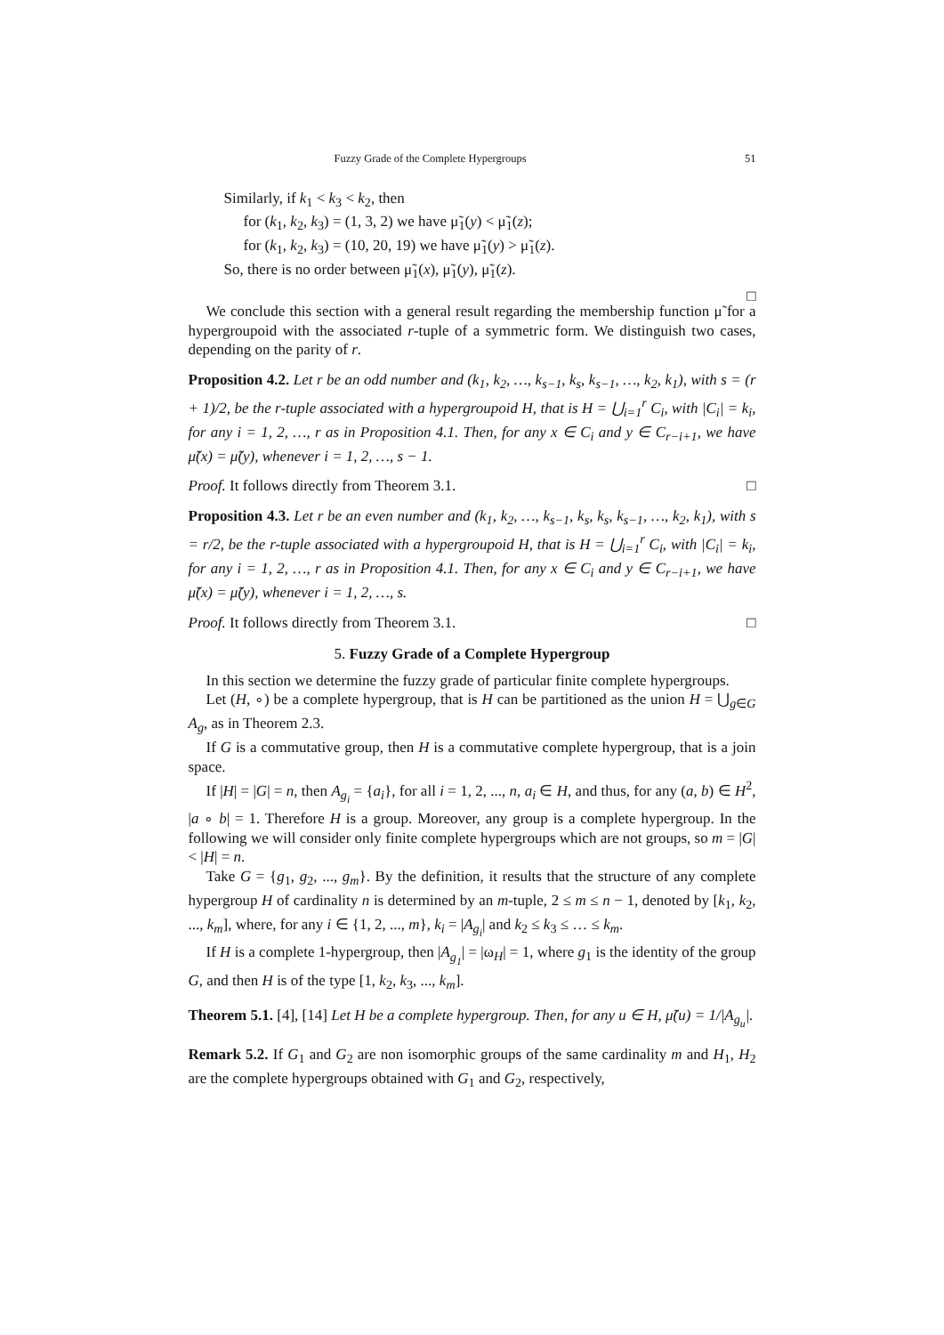Fuzzy Grade of the Complete Hypergroups 51
Similarly, if k<sub>1</sub> < k<sub>3</sub> < k<sub>2</sub>, then
for (k<sub>1</sub>, k<sub>2</sub>, k<sub>3</sub>) = (1, 3, 2) we have μ̃<sub>1</sub>(y) < μ̃<sub>1</sub>(z);
for (k<sub>1</sub>, k<sub>2</sub>, k<sub>3</sub>) = (10, 20, 19) we have μ̃<sub>1</sub>(y) > μ̃<sub>1</sub>(z).
So, there is no order between μ̃<sub>1</sub>(x), μ̃<sub>1</sub>(y), μ̃<sub>1</sub>(z).
□
We conclude this section with a general result regarding the membership function μ̃ for a hypergroupoid with the associated r-tuple of a symmetric form. We distinguish two cases, depending on the parity of r.
Proposition 4.2. Let r be an odd number and (k<sub>1</sub>, k<sub>2</sub>, …, k<sub>s−1</sub>, k<sub>s</sub>, k<sub>s−1</sub>, …, k<sub>2</sub>, k<sub>1</sub>), with s = (r + 1)/2, be the r-tuple associated with a hypergroupoid H, that is H = ⋃<sub>i=1</sub><sup>r</sup> C<sub>i</sub>, with |C<sub>i</sub>| = k<sub>i</sub>, for any i = 1, 2, …, r as in Proposition 4.1. Then, for any x ∈ C<sub>i</sub> and y ∈ C<sub>r−i+1</sub>, we have μ̃(x) = μ̃(y), whenever i = 1, 2, …, s − 1.
Proof. It follows directly from Theorem 3.1. □
Proposition 4.3. Let r be an even number and (k<sub>1</sub>, k<sub>2</sub>, …, k<sub>s−1</sub>, k<sub>s</sub>, k<sub>s</sub>, k<sub>s−1</sub>, …, k<sub>2</sub>, k<sub>1</sub>), with s = r/2, be the r-tuple associated with a hypergroupoid H, that is H = ⋃<sub>i=1</sub><sup>r</sup> C<sub>i</sub>, with |C<sub>i</sub>| = k<sub>i</sub>, for any i = 1, 2, …, r as in Proposition 4.1. Then, for any x ∈ C<sub>i</sub> and y ∈ C<sub>r−i+1</sub>, we have μ̃(x) = μ̃(y), whenever i = 1, 2, …, s.
Proof. It follows directly from Theorem 3.1. □
5. Fuzzy Grade of a Complete Hypergroup
In this section we determine the fuzzy grade of particular finite complete hypergroups.
Let (H, ∘) be a complete hypergroup, that is H can be partitioned as the union H = ⋃<sub>g∈G</sub> A<sub>g</sub>, as in Theorem 2.3.
If G is a commutative group, then H is a commutative complete hypergroup, that is a join space.
If |H| = |G| = n, then A<sub>g<sub>i</sub></sub> = {a<sub>i</sub>}, for all i = 1, 2, ..., n, a<sub>i</sub> ∈ H, and thus, for any (a, b) ∈ H<sup>2</sup>, |a ∘ b| = 1. Therefore H is a group. Moreover, any group is a complete hypergroup. In the following we will consider only finite complete hypergroups which are not groups, so m = |G| < |H| = n.
Take G = {g<sub>1</sub>, g<sub>2</sub>, ..., g<sub>m</sub>}. By the definition, it results that the structure of any complete hypergroup H of cardinality n is determined by an m-tuple, 2 ≤ m ≤ n − 1, denoted by [k<sub>1</sub>, k<sub>2</sub>, ..., k<sub>m</sub>], where, for any i ∈ {1, 2, ..., m}, k<sub>i</sub> = |A<sub>g<sub>i</sub></sub>| and k<sub>2</sub> ≤ k<sub>3</sub> ≤ … ≤ k<sub>m</sub>.
If H is a complete 1-hypergroup, then |A<sub>g<sub>1</sub></sub>| = |ω<sub>H</sub>| = 1, where g<sub>1</sub> is the identity of the group G, and then H is of the type [1, k<sub>2</sub>, k<sub>3</sub>, ..., k<sub>m</sub>].
Theorem 5.1. [4], [14] Let H be a complete hypergroup. Then, for any u ∈ H, μ̃(u) = 1/|A<sub>g<sub>u</sub></sub>|.
Remark 5.2. If G<sub>1</sub> and G<sub>2</sub> are non isomorphic groups of the same cardinality m and H<sub>1</sub>, H<sub>2</sub> are the complete hypergroups obtained with G<sub>1</sub> and G<sub>2</sub>, respectively,